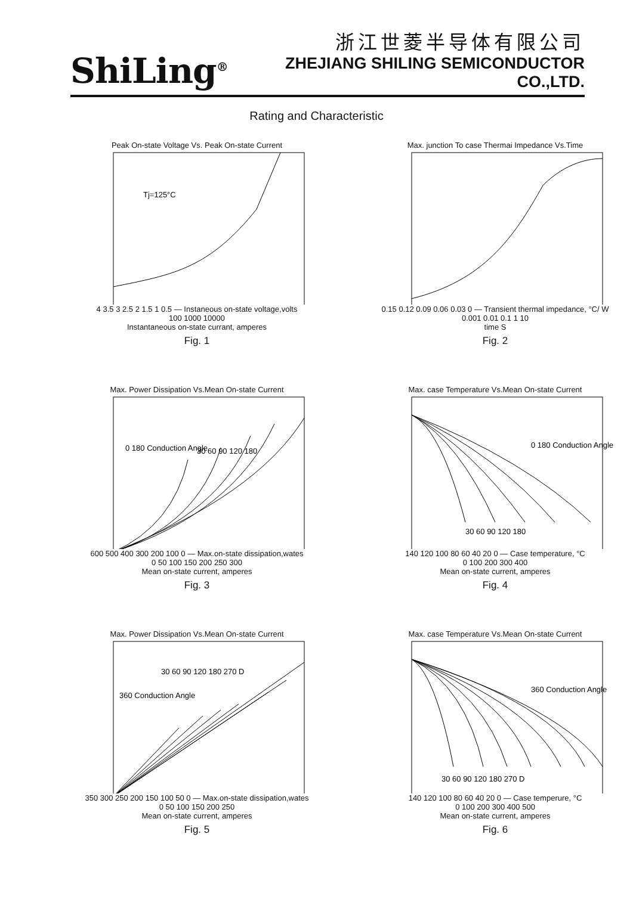ShiLing<sup>®</sup>
浙江世菱半导体有限公司
ZHEJIANG SHILING SEMICONDUCTOR CO.,LTD.
Rating and Characteristic
Peak On-state Voltage Vs. Peak On-state Current
Tj=125°C
4 3.5 3 2.5 2 1.5 1 0.5 — Instaneous on-state voltage,volts
100 1000 10000
Instantaneous on-state currant, amperes
Fig. 1
Max. junction To case Thermai Impedance Vs.Time
0.15 0.12 0.09 0.06 0.03 0 — Transient thermal impedance, °C/ W
0.001 0.01 0.1 1 10
time S
Fig. 2
Max. Power Dissipation Vs.Mean On-state Current
30 60 90 120 180
0 180 Conduction Angle
600 500 400 300 200 100 0 — Max.on-state dissipation,wates
0 50 100 150 200 250 300
Mean on-state current, amperes
Fig. 3
Max. case Temperature Vs.Mean On-state Current
30 60 90 120 180
0 180 Conduction Angle
140 120 100 80 60 40 20 0 — Case temperature, °C
0 100 200 300 400
Mean on-state current, amperes
Fig. 4
Max. Power Dissipation Vs.Mean On-state Current
30 60 90 120 180 270 D
360 Conduction Angle
350 300 250 200 150 100 50 0 — Max.on-state dissipation,wates
0 50 100 150 200 250
Mean on-state current, amperes
Fig. 5
Max. case Temperature Vs.Mean On-state Current
30 60 90 120 180 270 D
360 Conduction Angle
140 120 100 80 60 40 20 0 — Case temperure, °C
0 100 200 300 400 500
Mean on-state current, amperes
Fig. 6